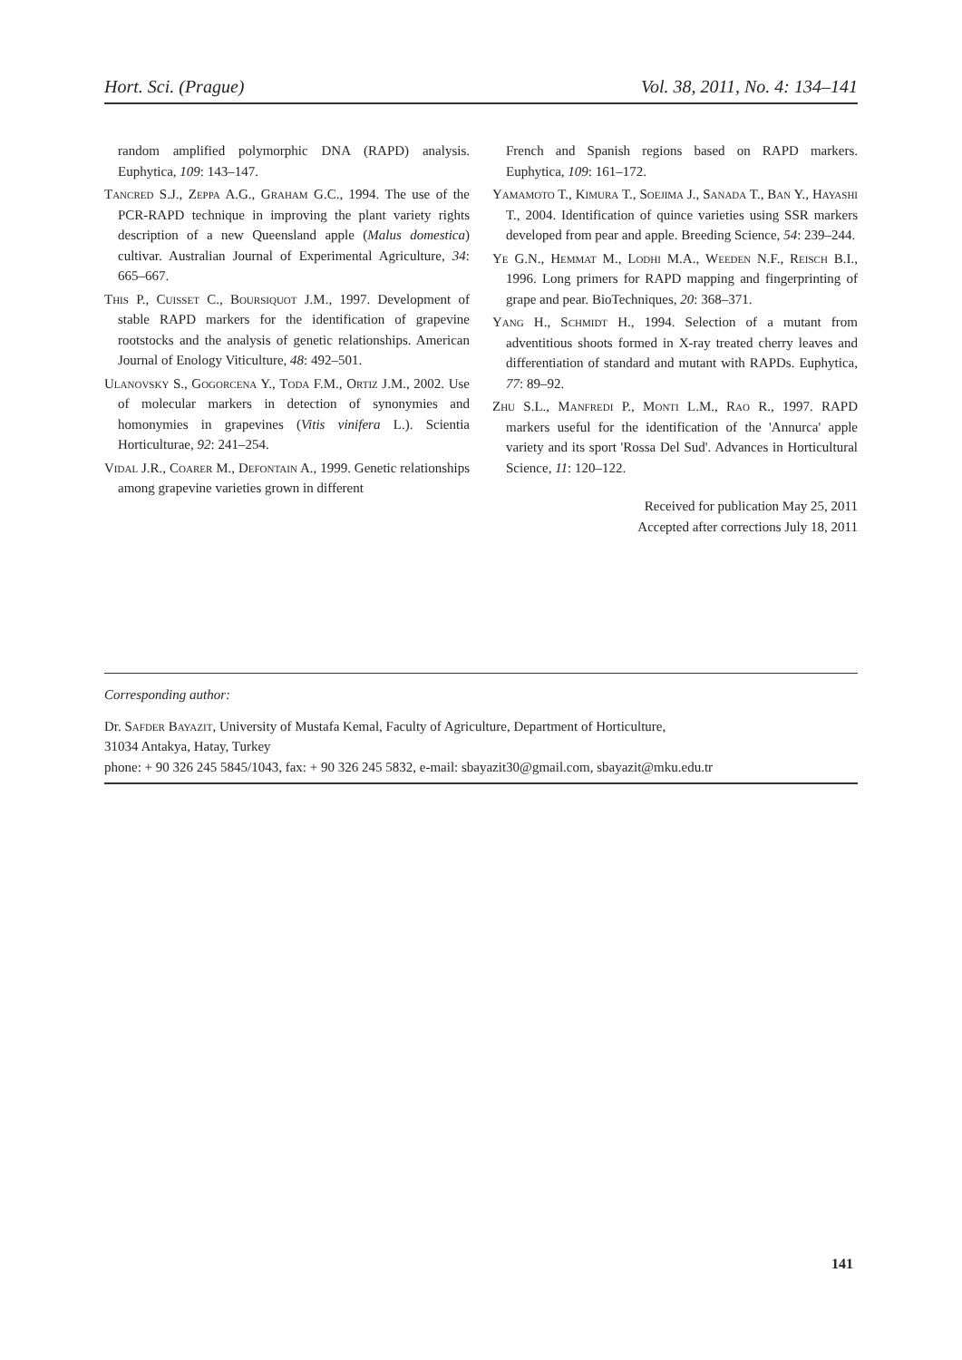Hort. Sci. (Prague) Vol. 38, 2011, No. 4: 134–141
random amplified polymorphic DNA (RAPD) analysis. Euphytica, 109: 143–147.
Tancred S.J., Zeppa A.G., Graham G.C., 1994. The use of the PCR-RAPD technique in improving the plant variety rights description of a new Queensland apple (Malus domestica) cultivar. Australian Journal of Experimental Agriculture, 34: 665–667.
This P., Cuisset C., Boursiquot J.M., 1997. Development of stable RAPD markers for the identification of grapevine rootstocks and the analysis of genetic relationships. American Journal of Enology Viticulture, 48: 492–501.
Ulanovsky S., Gogorcena Y., Toda F.M., Ortiz J.M., 2002. Use of molecular markers in detection of synonymies and homonymies in grapevines (Vitis vinifera L.). Scientia Horticulturae, 92: 241–254.
Vidal J.R., Coarer M., Defontain A., 1999. Genetic relationships among grapevine varieties grown in different
French and Spanish regions based on RAPD markers. Euphytica, 109: 161–172.
Yamamoto T., Kimura T., Soejima J., Sanada T., Ban Y., Hayashi T., 2004. Identification of quince varieties using SSR markers developed from pear and apple. Breeding Science, 54: 239–244.
Ye G.N., Hemmat M., Lodhi M.A., Weeden N.F., Reisch B.I., 1996. Long primers for RAPD mapping and fingerprinting of grape and pear. BioTechniques, 20: 368–371.
Yang H., Schmidt H., 1994. Selection of a mutant from adventitious shoots formed in X-ray treated cherry leaves and differentiation of standard and mutant with RAPDs. Euphytica, 77: 89–92.
Zhu S.L., Manfredi P., Monti L.M., Rao R., 1997. RAPD markers useful for the identification of the 'Annurca' apple variety and its sport 'Rossa Del Sud'. Advances in Horticultural Science, 11: 120–122.
Received for publication May 25, 2011
Accepted after corrections July 18, 2011
Corresponding author:
Dr. Safder Bayazit, University of Mustafa Kemal, Faculty of Agriculture, Department of Horticulture,
31034 Antakya, Hatay, Turkey
phone: + 90 326 245 5845/1043, fax: + 90 326 245 5832, e-mail: sbayazit30@gmail.com, sbayazit@mku.edu.tr
141